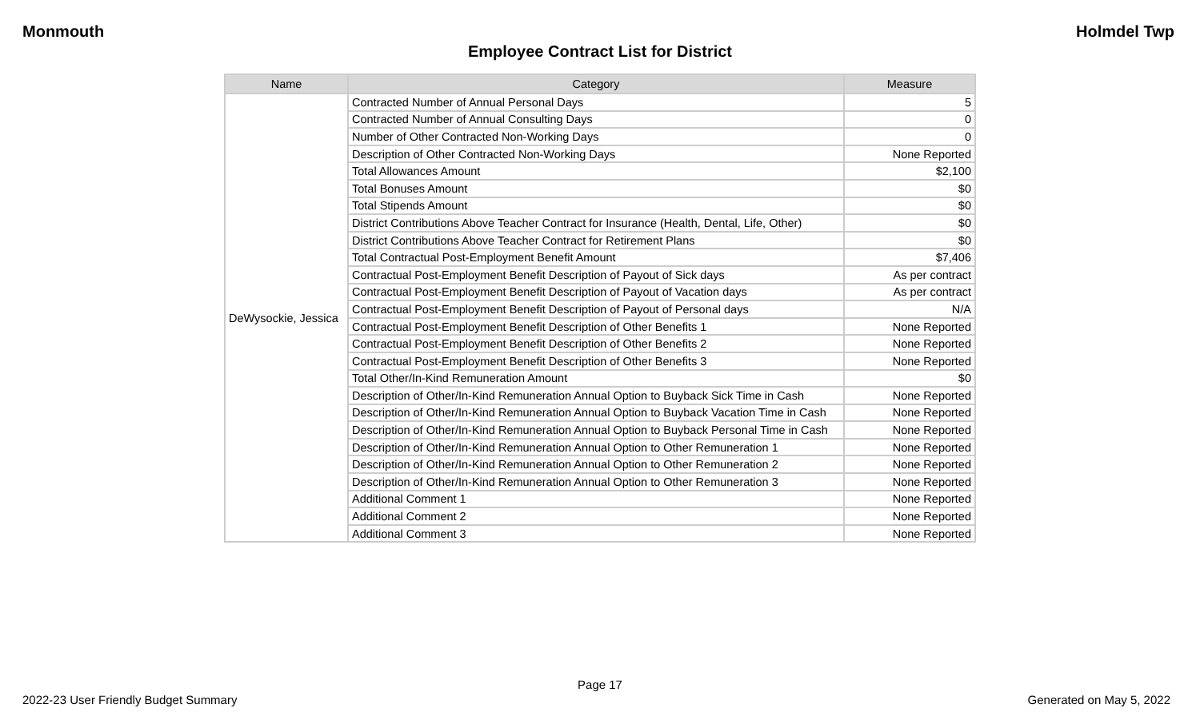Monmouth Holmdel Twp
Employee Contract List for District
| Name | Category | Measure |
| --- | --- | --- |
| DeWysockie, Jessica | Contracted Number of Annual Personal Days | 5 |
| | Contracted Number of Annual Consulting Days | 0 |
| | Number of Other Contracted Non-Working Days | 0 |
| | Description of Other Contracted Non-Working Days | None Reported |
| | Total Allowances Amount | $2,100 |
| | Total Bonuses Amount | $0 |
| | Total Stipends Amount | $0 |
| | District Contributions Above Teacher Contract for Insurance (Health, Dental, Life, Other) | $0 |
| | District Contributions Above Teacher Contract for Retirement Plans | $0 |
| | Total Contractual Post-Employment Benefit Amount | $7,406 |
| | Contractual Post-Employment Benefit Description of Payout of Sick days | As per contract |
| | Contractual Post-Employment Benefit Description of Payout of Vacation days | As per contract |
| | Contractual Post-Employment Benefit Description of Payout of Personal days | N/A |
| | Contractual Post-Employment Benefit Description of Other Benefits 1 | None Reported |
| | Contractual Post-Employment Benefit Description of Other Benefits 2 | None Reported |
| | Contractual Post-Employment Benefit Description of Other Benefits 3 | None Reported |
| | Total Other/In-Kind Remuneration Amount | $0 |
| | Description of Other/In-Kind Remuneration Annual Option to Buyback Sick Time in Cash | None Reported |
| | Description of Other/In-Kind Remuneration Annual Option to Buyback Vacation Time in Cash | None Reported |
| | Description of Other/In-Kind Remuneration Annual Option to Buyback Personal Time in Cash | None Reported |
| | Description of Other/In-Kind Remuneration Annual Option to Other Remuneration 1 | None Reported |
| | Description of Other/In-Kind Remuneration Annual Option to Other Remuneration 2 | None Reported |
| | Description of Other/In-Kind Remuneration Annual Option to Other Remuneration 3 | None Reported |
| | Additional Comment 1 | None Reported |
| | Additional Comment 2 | None Reported |
| | Additional Comment 3 | None Reported |
Page 17
2022-23 User Friendly Budget Summary Generated on May 5, 2022